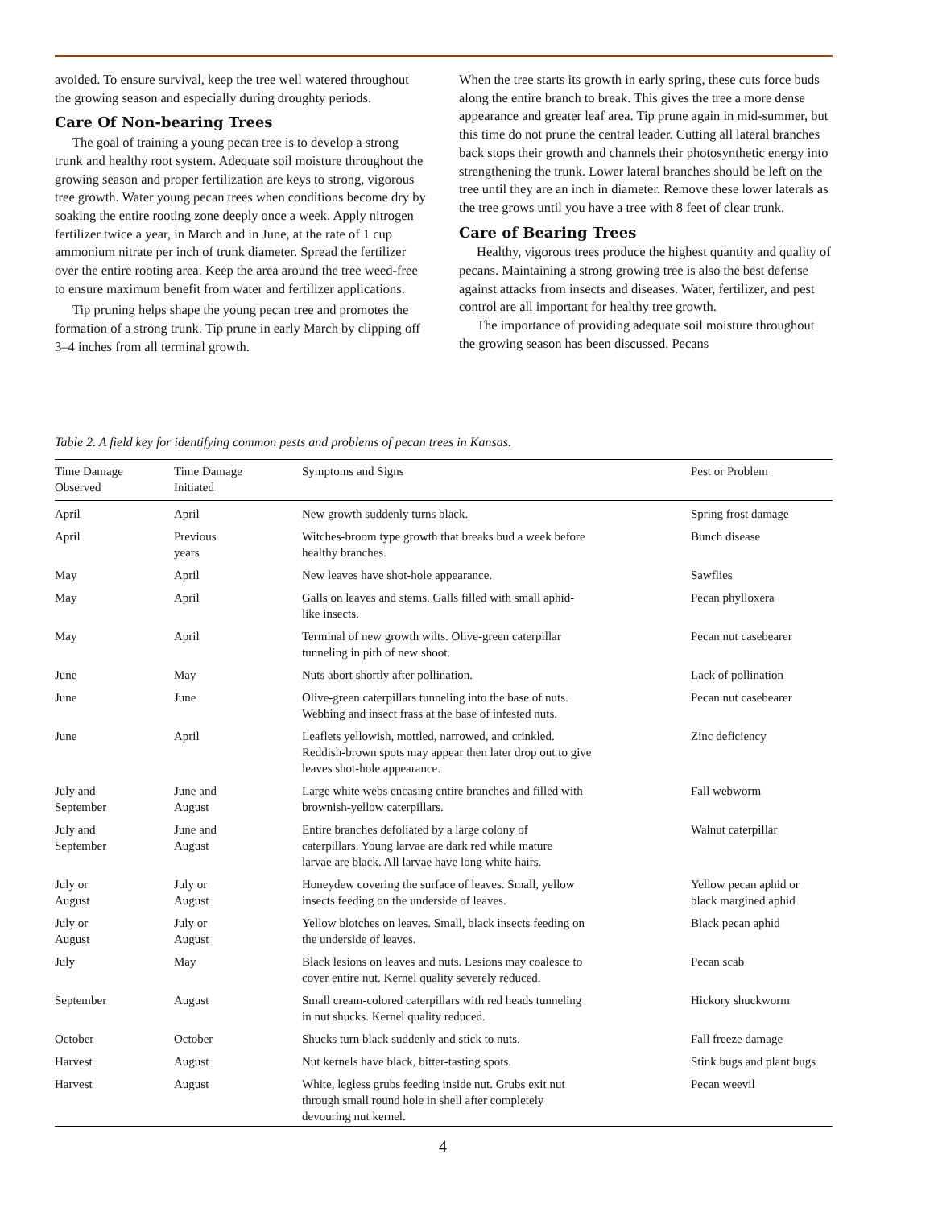avoided. To ensure survival, keep the tree well watered throughout the growing season and especially during droughty periods.
Care Of Non-bearing Trees
The goal of training a young pecan tree is to develop a strong trunk and healthy root system. Adequate soil moisture throughout the growing season and proper fertilization are keys to strong, vigorous tree growth. Water young pecan trees when conditions become dry by soaking the entire rooting zone deeply once a week. Apply nitrogen fertilizer twice a year, in March and in June, at the rate of 1 cup ammonium nitrate per inch of trunk diameter. Spread the fertilizer over the entire rooting area. Keep the area around the tree weed-free to ensure maximum benefit from water and fertilizer applications.
Tip pruning helps shape the young pecan tree and promotes the formation of a strong trunk. Tip prune in early March by clipping off 3–4 inches from all terminal growth.
When the tree starts its growth in early spring, these cuts force buds along the entire branch to break. This gives the tree a more dense appearance and greater leaf area. Tip prune again in mid-summer, but this time do not prune the central leader. Cutting all lateral branches back stops their growth and channels their photosynthetic energy into strengthening the trunk. Lower lateral branches should be left on the tree until they are an inch in diameter. Remove these lower laterals as the tree grows until you have a tree with 8 feet of clear trunk.
Care of Bearing Trees
Healthy, vigorous trees produce the highest quantity and quality of pecans. Maintaining a strong growing tree is also the best defense against attacks from insects and diseases. Water, fertilizer, and pest control are all important for healthy tree growth.
The importance of providing adequate soil moisture throughout the growing season has been discussed. Pecans
Table 2. A field key for identifying common pests and problems of pecan trees in Kansas.
| Time Damage Observed | Time Damage Initiated | Symptoms and Signs | Pest or Problem |
| --- | --- | --- | --- |
| April | April | New growth suddenly turns black. | Spring frost damage |
| April | Previous years | Witches-broom type growth that breaks bud a week before healthy branches. | Bunch disease |
| May | April | New leaves have shot-hole appearance. | Sawflies |
| May | April | Galls on leaves and stems. Galls filled with small aphid- like insects. | Pecan phylloxera |
| May | April | Terminal of new growth wilts. Olive-green caterpillar tunneling in pith of new shoot. | Pecan nut casebearer |
| June | May | Nuts abort shortly after pollination. | Lack of pollination |
| June | June | Olive-green caterpillars tunneling into the base of nuts. Webbing and insect frass at the base of infested nuts. | Pecan nut casebearer |
| June | April | Leaflets yellowish, mottled, narrowed, and crinkled. Reddish-brown spots may appear then later drop out to give leaves shot-hole appearance. | Zinc deficiency |
| July and September | June and August | Large white webs encasing entire branches and filled with brownish-yellow caterpillars. | Fall webworm |
| July and September | June and August | Entire branches defoliated by a large colony of caterpillars. Young larvae are dark red while mature larvae are black. All larvae have long white hairs. | Walnut caterpillar |
| July or August | July or August | Honeydew covering the surface of leaves. Small, yellow insects feeding on the underside of leaves. | Yellow pecan aphid or black margined aphid |
| July or August | July or August | Yellow blotches on leaves. Small, black insects feeding on the underside of leaves. | Black pecan aphid |
| July | May | Black lesions on leaves and nuts. Lesions may coalesce to cover entire nut. Kernel quality severely reduced. | Pecan scab |
| September | August | Small cream-colored caterpillars with red heads tunneling in nut shucks. Kernel quality reduced. | Hickory shuckworm |
| October | October | Shucks turn black suddenly and stick to nuts. | Fall freeze damage |
| Harvest | August | Nut kernels have black, bitter-tasting spots. | Stink bugs and plant bugs |
| Harvest | August | White, legless grubs feeding inside nut. Grubs exit nut through small round hole in shell after completely devouring nut kernel. | Pecan weevil |
4